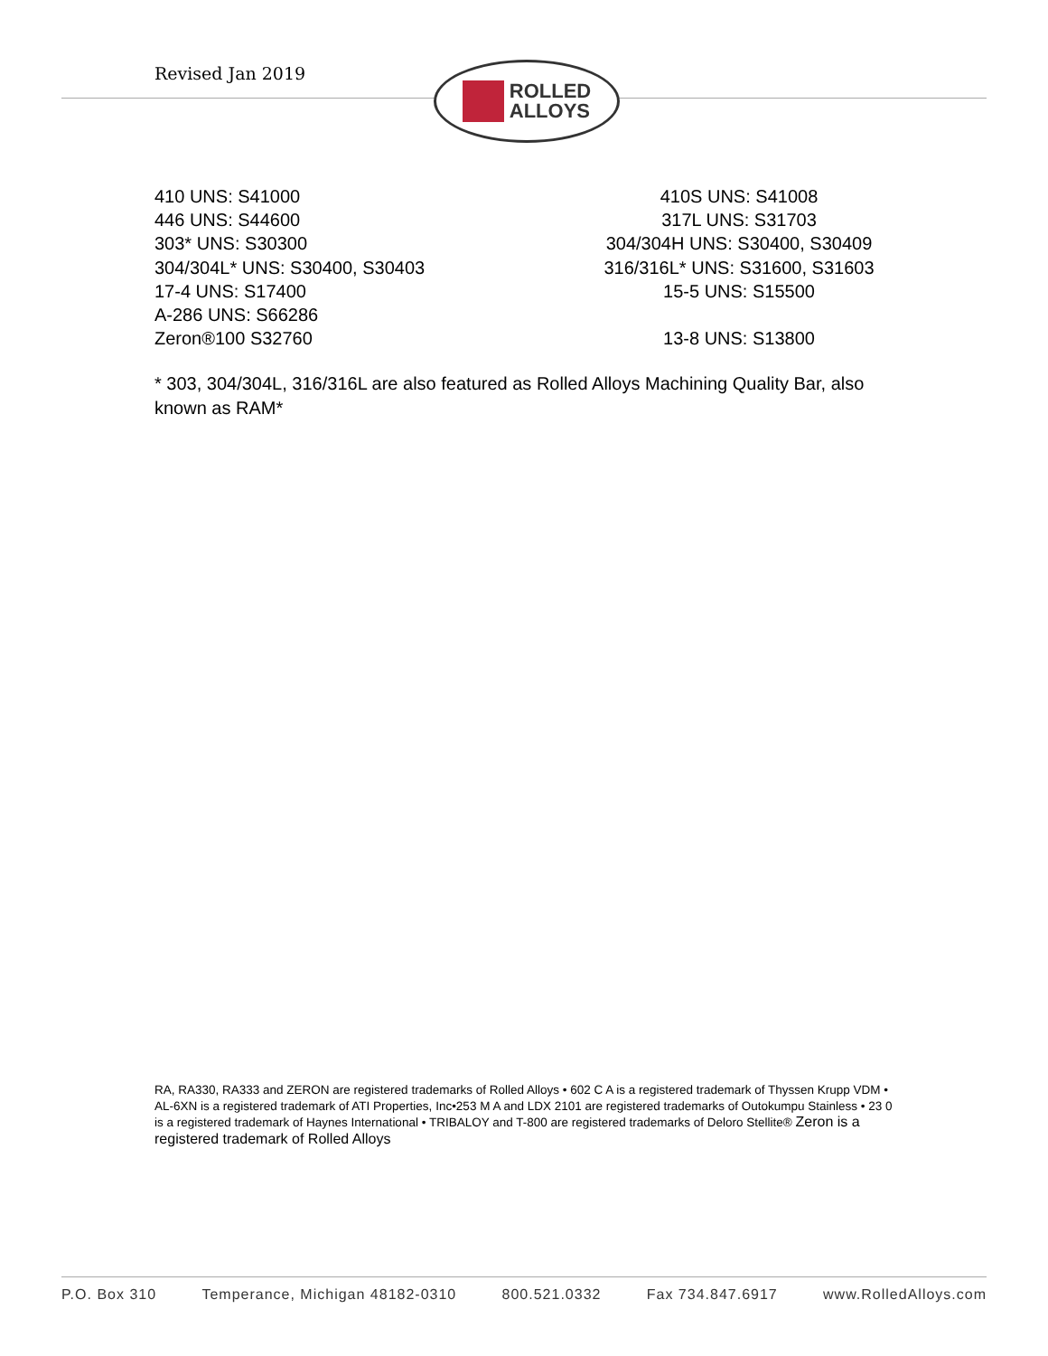Revised Jan 2019
ROLLED
ALLOYS
410 UNS: S41000
446 UNS: S44600
303* UNS: S30300
304/304L* UNS: S30400, S30403
17-4 UNS: S17400
A-286 UNS: S66286
Zeron®100 S32760
410S UNS: S41008
317L UNS: S31703
304/304H UNS: S30400, S30409
316/316L* UNS: S31600, S31603
15-5 UNS: S15500
13-8 UNS: S13800
* 303, 304/304L, 316/316L are also featured as Rolled Alloys Machining Quality Bar, also known as RAM*
RA, RA330, RA333 and ZERON are registered trademarks of Rolled Alloys • 602 C A is a registered trademark of Thyssen Krupp VDM • AL-6XN is a registered trademark of ATI Properties, Inc•253 M A and LDX 2101 are registered trademarks of Outokumpu Stainless • 23 0 is a registered trademark of Haynes International • TRIBALOY and T-800 are registered trademarks of Deloro Stellite® Zeron is a registered trademark of Rolled Alloys
P.O. Box 310 Temperance, Michigan 48182-0310 800.521.0332 Fax 734.847.6917 www.RolledAlloys.com